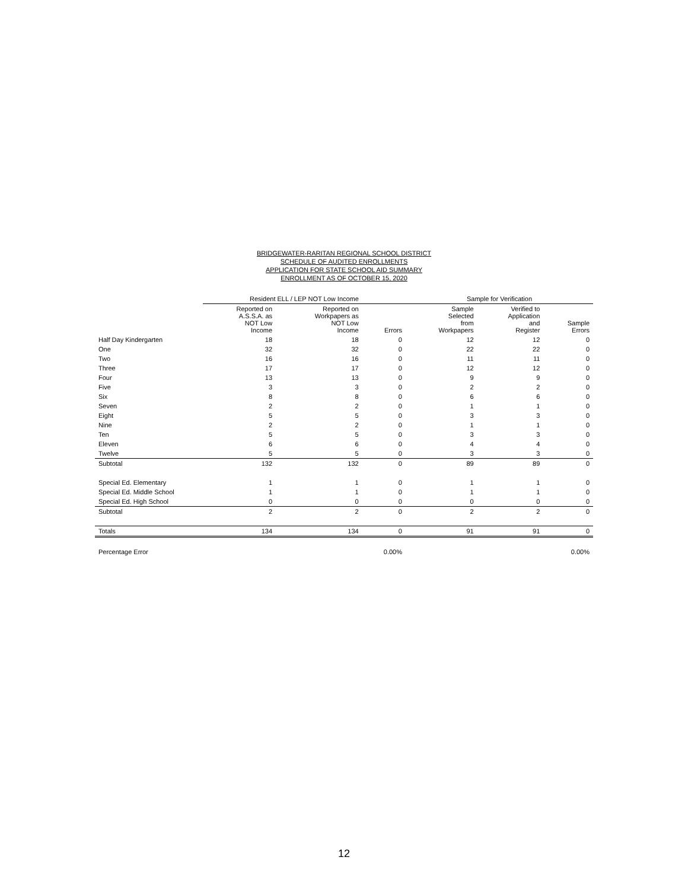BRIDGEWATER-RARITAN REGIONAL SCHOOL DISTRICT
SCHEDULE OF AUDITED ENROLLMENTS
APPLICATION FOR STATE SCHOOL AID SUMMARY
ENROLLMENT AS OF OCTOBER 15, 2020
| | Resident ELL / LEP NOT Low Income | | | Sample for Verification | | |
| --- | --- | --- | --- | --- | --- | --- |
| | Reported on A.S.S.A. as NOT Low Income | Reported on Workpapers as NOT Low Income | Errors | Sample Selected from Workpapers | Verified to Application and Register | Sample Errors |
| Half Day Kindergarten | 18 | 18 | 0 | 12 | 12 | 0 |
| One | 32 | 32 | 0 | 22 | 22 | 0 |
| Two | 16 | 16 | 0 | 11 | 11 | 0 |
| Three | 17 | 17 | 0 | 12 | 12 | 0 |
| Four | 13 | 13 | 0 | 9 | 9 | 0 |
| Five | 3 | 3 | 0 | 2 | 2 | 0 |
| Six | 8 | 8 | 0 | 6 | 6 | 0 |
| Seven | 2 | 2 | 0 | 1 | 1 | 0 |
| Eight | 5 | 5 | 0 | 3 | 3 | 0 |
| Nine | 2 | 2 | 0 | 1 | 1 | 0 |
| Ten | 5 | 5 | 0 | 3 | 3 | 0 |
| Eleven | 6 | 6 | 0 | 4 | 4 | 0 |
| Twelve | 5 | 5 | 0 | 3 | 3 | 0 |
| Subtotal | 132 | 132 | 0 | 89 | 89 | 0 |
| Special Ed. Elementary | 1 | 1 | 0 | 1 | 1 | 0 |
| Special Ed. Middle School | 1 | 1 | 0 | 1 | 1 | 0 |
| Special Ed. High School | 0 | 0 | 0 | 0 | 0 | 0 |
| Subtotal | 2 | 2 | 0 | 2 | 2 | 0 |
| Totals | 134 | 134 | 0 | 91 | 91 | 0 |
| Percentage Error | | | 0.00% | | | 0.00% |
12